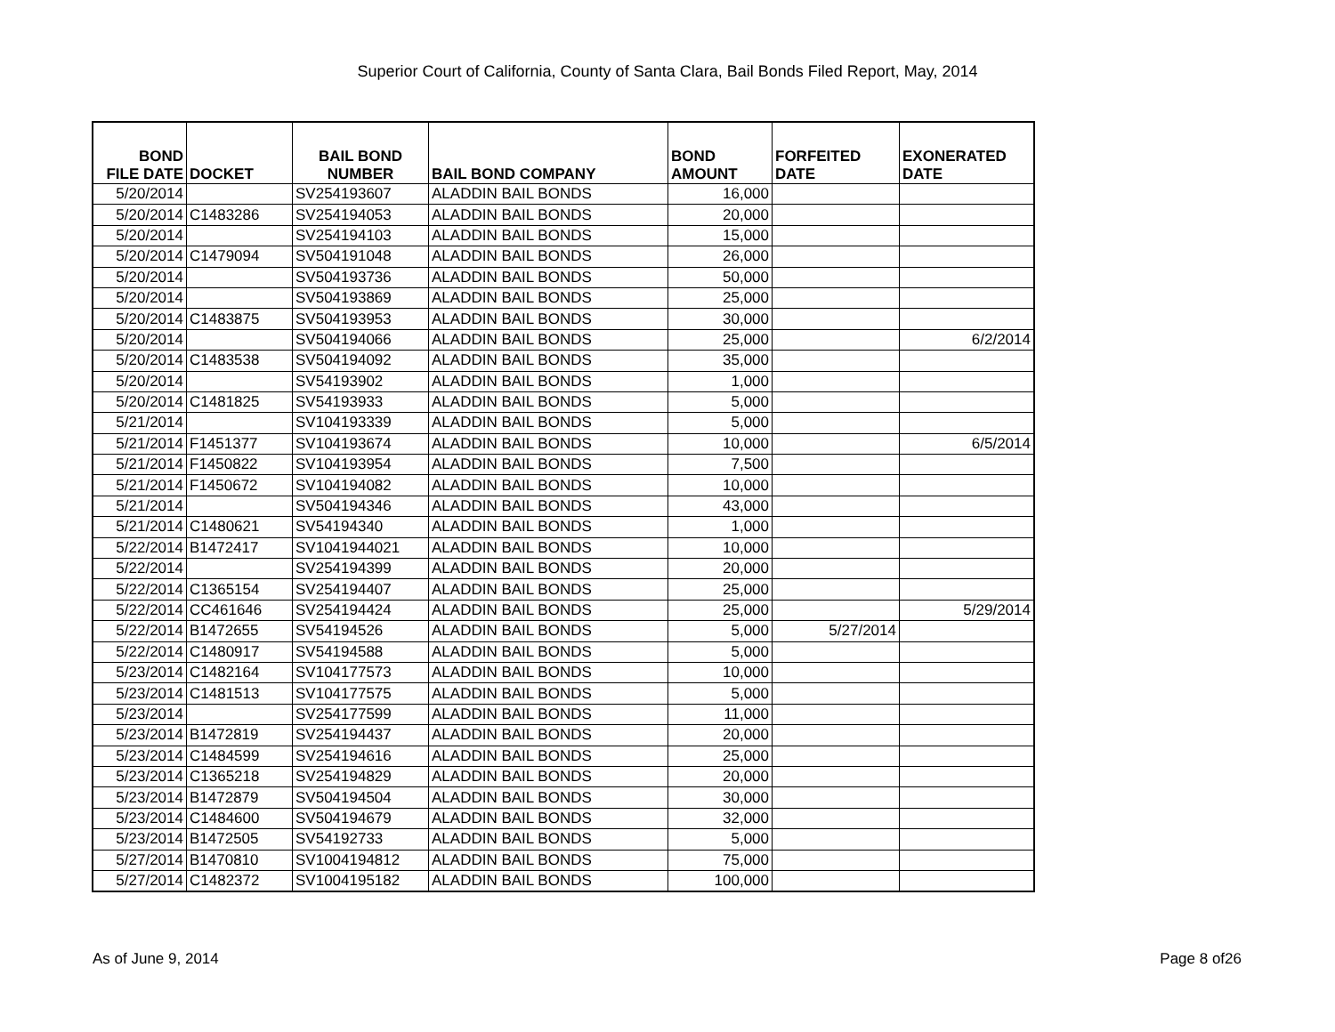Superior Court of California, County of Santa Clara, Bail Bonds Filed Report, May, 2014
| BOND FILE DATE | DOCKET | BAIL BOND NUMBER | BAIL BOND COMPANY | BOND AMOUNT | FORFEITED DATE | EXONERATED DATE |
| --- | --- | --- | --- | --- | --- | --- |
| 5/20/2014 | | SV254193607 | ALADDIN BAIL BONDS | 16,000 | | |
| 5/20/2014 | C1483286 | SV254194053 | ALADDIN BAIL BONDS | 20,000 | | |
| 5/20/2014 | | SV254194103 | ALADDIN BAIL BONDS | 15,000 | | |
| 5/20/2014 | C1479094 | SV504191048 | ALADDIN BAIL BONDS | 26,000 | | |
| 5/20/2014 | | SV504193736 | ALADDIN BAIL BONDS | 50,000 | | |
| 5/20/2014 | | SV504193869 | ALADDIN BAIL BONDS | 25,000 | | |
| 5/20/2014 | C1483875 | SV504193953 | ALADDIN BAIL BONDS | 30,000 | | |
| 5/20/2014 | | SV504194066 | ALADDIN BAIL BONDS | 25,000 | | 6/2/2014 |
| 5/20/2014 | C1483538 | SV504194092 | ALADDIN BAIL BONDS | 35,000 | | |
| 5/20/2014 | | SV54193902 | ALADDIN BAIL BONDS | 1,000 | | |
| 5/20/2014 | C1481825 | SV54193933 | ALADDIN BAIL BONDS | 5,000 | | |
| 5/21/2014 | | SV104193339 | ALADDIN BAIL BONDS | 5,000 | | |
| 5/21/2014 | F1451377 | SV104193674 | ALADDIN BAIL BONDS | 10,000 | | 6/5/2014 |
| 5/21/2014 | F1450822 | SV104193954 | ALADDIN BAIL BONDS | 7,500 | | |
| 5/21/2014 | F1450672 | SV104194082 | ALADDIN BAIL BONDS | 10,000 | | |
| 5/21/2014 | | SV504194346 | ALADDIN BAIL BONDS | 43,000 | | |
| 5/21/2014 | C1480621 | SV54194340 | ALADDIN BAIL BONDS | 1,000 | | |
| 5/22/2014 | B1472417 | SV1041944021 | ALADDIN BAIL BONDS | 10,000 | | |
| 5/22/2014 | | SV254194399 | ALADDIN BAIL BONDS | 20,000 | | |
| 5/22/2014 | C1365154 | SV254194407 | ALADDIN BAIL BONDS | 25,000 | | |
| 5/22/2014 | CC461646 | SV254194424 | ALADDIN BAIL BONDS | 25,000 | | 5/29/2014 |
| 5/22/2014 | B1472655 | SV54194526 | ALADDIN BAIL BONDS | 5,000 | 5/27/2014 | |
| 5/22/2014 | C1480917 | SV54194588 | ALADDIN BAIL BONDS | 5,000 | | |
| 5/23/2014 | C1482164 | SV104177573 | ALADDIN BAIL BONDS | 10,000 | | |
| 5/23/2014 | C1481513 | SV104177575 | ALADDIN BAIL BONDS | 5,000 | | |
| 5/23/2014 | | SV254177599 | ALADDIN BAIL BONDS | 11,000 | | |
| 5/23/2014 | B1472819 | SV254194437 | ALADDIN BAIL BONDS | 20,000 | | |
| 5/23/2014 | C1484599 | SV254194616 | ALADDIN BAIL BONDS | 25,000 | | |
| 5/23/2014 | C1365218 | SV254194829 | ALADDIN BAIL BONDS | 20,000 | | |
| 5/23/2014 | B1472879 | SV504194504 | ALADDIN BAIL BONDS | 30,000 | | |
| 5/23/2014 | C1484600 | SV504194679 | ALADDIN BAIL BONDS | 32,000 | | |
| 5/23/2014 | B1472505 | SV54192733 | ALADDIN BAIL BONDS | 5,000 | | |
| 5/27/2014 | B1470810 | SV1004194812 | ALADDIN BAIL BONDS | 75,000 | | |
| 5/27/2014 | C1482372 | SV1004195182 | ALADDIN BAIL BONDS | 100,000 | | |
As of June 9, 2014 Page 8 of26